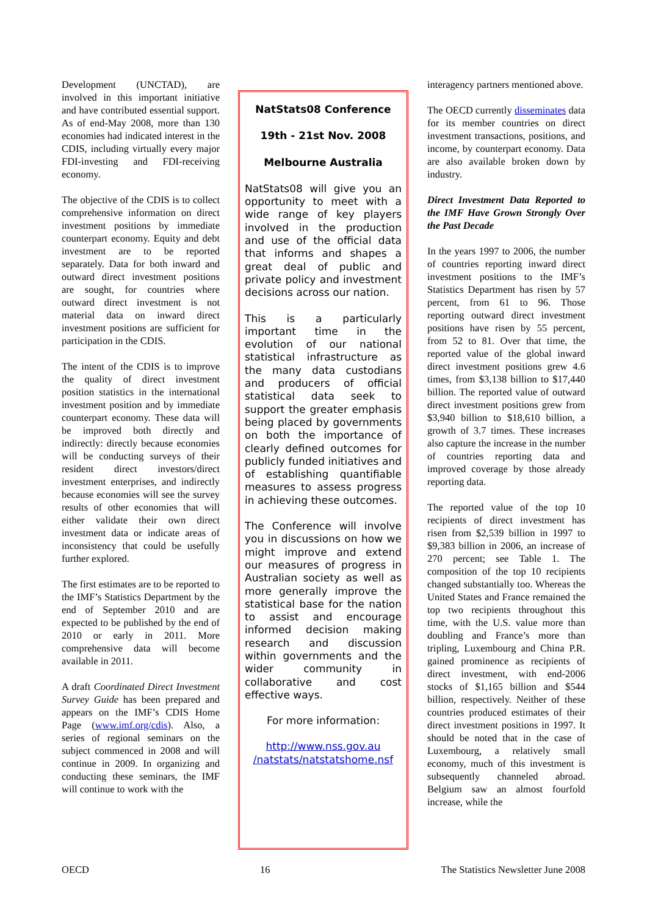Development (UNCTAD), are involved in this important initiative and have contributed essential support. As of end-May 2008, more than 130 economies had indicated interest in the CDIS, including virtually every major FDI-investing and FDI-receiving economy.
The objective of the CDIS is to collect comprehensive information on direct investment positions by immediate counterpart economy. Equity and debt investment are to be reported separately. Data for both inward and outward direct investment positions are sought, for countries where outward direct investment is not material data on inward direct investment positions are sufficient for participation in the CDIS.
The intent of the CDIS is to improve the quality of direct investment position statistics in the international investment position and by immediate counterpart economy. These data will be improved both directly and indirectly: directly because economies will be conducting surveys of their resident direct investors/direct investment enterprises, and indirectly because economies will see the survey results of other economies that will either validate their own direct investment data or indicate areas of inconsistency that could be usefully further explored.
The first estimates are to be reported to the IMF’s Statistics Department by the end of September 2010 and are expected to be published by the end of 2010 or early in 2011. More comprehensive data will become available in 2011.
A draft Coordinated Direct Investment Survey Guide has been prepared and appears on the IMF’s CDIS Home Page (www.imf.org/cdis). Also, a series of regional seminars on the subject commenced in 2008 and will continue in 2009. In organizing and conducting these seminars, the IMF will continue to work with the
NatStats08 Conference
19th - 21st Nov. 2008
Melbourne Australia
NatStats08 will give you an opportunity to meet with a wide range of key players involved in the production and use of the official data that informs and shapes a great deal of public and private policy and investment decisions across our nation.
This is a particularly important time in the evolution of our national statistical infrastructure as the many data custodians and producers of official statistical data seek to support the greater emphasis being placed by governments on both the importance of clearly defined outcomes for publicly funded initiatives and of establishing quantifiable measures to assess progress in achieving these outcomes.
The Conference will involve you in discussions on how we might improve and extend our measures of progress in Australian society as well as more generally improve the statistical base for the nation to assist and encourage informed decision making research and discussion within governments and the wider community in collaborative and cost effective ways.
For more information:
http://www.nss.gov.au /natstats/natstatshome.nsf
interagency partners mentioned above.
The OECD currently disseminates data for its member countries on direct investment transactions, positions, and income, by counterpart economy. Data are also available broken down by industry.
Direct Investment Data Reported to the IMF Have Grown Strongly Over the Past Decade
In the years 1997 to 2006, the number of countries reporting inward direct investment positions to the IMF’s Statistics Department has risen by 57 percent, from 61 to 96. Those reporting outward direct investment positions have risen by 55 percent, from 52 to 81. Over that time, the reported value of the global inward direct investment positions grew 4.6 times, from $3,138 billion to $17,440 billion. The reported value of outward direct investment positions grew from $3,940 billion to $18,610 billion, a growth of 3.7 times. These increases also capture the increase in the number of countries reporting data and improved coverage by those already reporting data.
The reported value of the top 10 recipients of direct investment has risen from $2,539 billion in 1997 to $9,383 billion in 2006, an increase of 270 percent; see Table 1. The composition of the top 10 recipients changed substantially too. Whereas the United States and France remained the top two recipients throughout this time, with the U.S. value more than doubling and France’s more than tripling, Luxembourg and China P.R. gained prominence as recipients of direct investment, with end-2006 stocks of $1,165 billion and $544 billion, respectively. Neither of these countries produced estimates of their direct investment positions in 1997. It should be noted that in the case of Luxembourg, a relatively small economy, much of this investment is subsequently channeled abroad. Belgium saw an almost fourfold increase, while the
OECD 16 The Statistics Newsletter June 2008